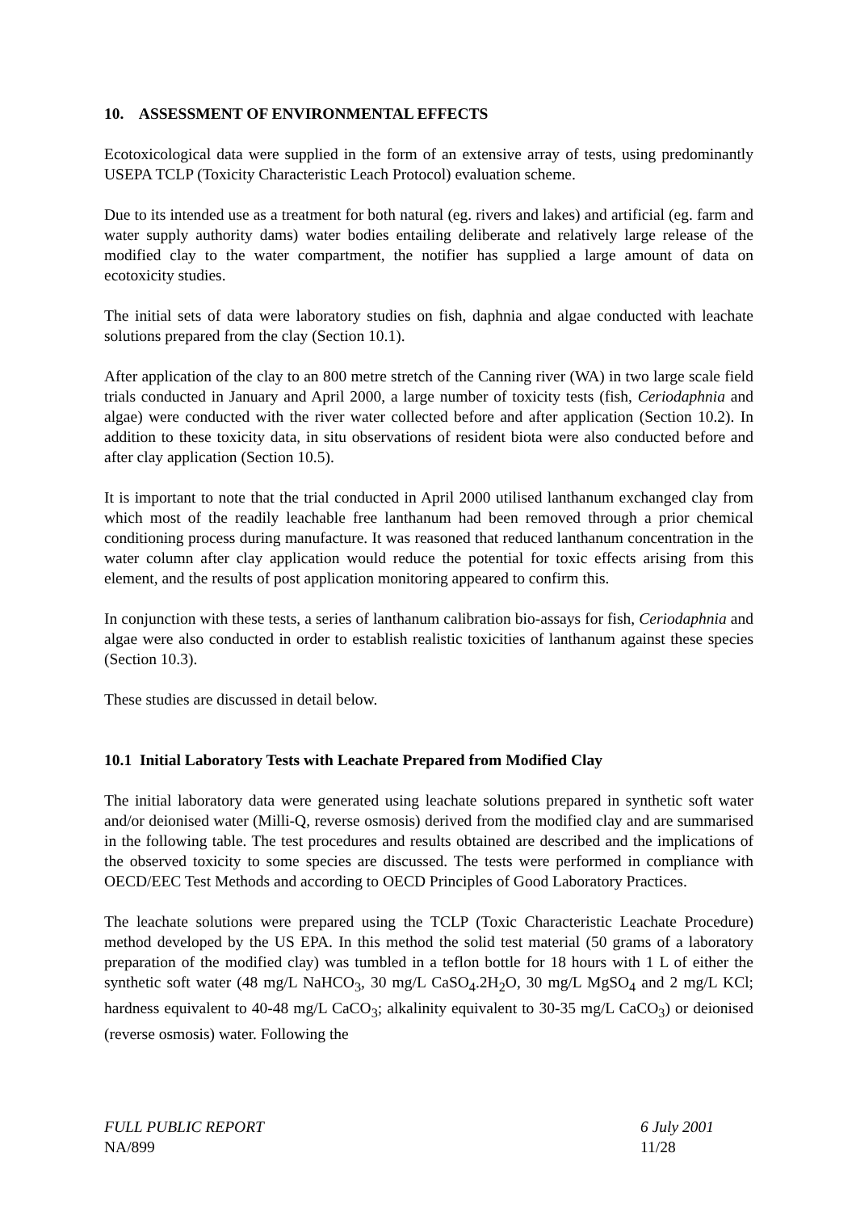10. ASSESSMENT OF ENVIRONMENTAL EFFECTS
Ecotoxicological data were supplied in the form of an extensive array of tests, using predominantly USEPA TCLP (Toxicity Characteristic Leach Protocol) evaluation scheme.
Due to its intended use as a treatment for both natural (eg. rivers and lakes) and artificial (eg. farm and water supply authority dams) water bodies entailing deliberate and relatively large release of the modified clay to the water compartment, the notifier has supplied a large amount of data on ecotoxicity studies.
The initial sets of data were laboratory studies on fish, daphnia and algae conducted with leachate solutions prepared from the clay (Section 10.1).
After application of the clay to an 800 metre stretch of the Canning river (WA) in two large scale field trials conducted in January and April 2000, a large number of toxicity tests (fish, Ceriodaphnia and algae) were conducted with the river water collected before and after application (Section 10.2). In addition to these toxicity data, in situ observations of resident biota were also conducted before and after clay application (Section 10.5).
It is important to note that the trial conducted in April 2000 utilised lanthanum exchanged clay from which most of the readily leachable free lanthanum had been removed through a prior chemical conditioning process during manufacture. It was reasoned that reduced lanthanum concentration in the water column after clay application would reduce the potential for toxic effects arising from this element, and the results of post application monitoring appeared to confirm this.
In conjunction with these tests, a series of lanthanum calibration bio-assays for fish, Ceriodaphnia and algae were also conducted in order to establish realistic toxicities of lanthanum against these species (Section 10.3).
These studies are discussed in detail below.
10.1 Initial Laboratory Tests with Leachate Prepared from Modified Clay
The initial laboratory data were generated using leachate solutions prepared in synthetic soft water and/or deionised water (Milli-Q, reverse osmosis) derived from the modified clay and are summarised in the following table. The test procedures and results obtained are described and the implications of the observed toxicity to some species are discussed. The tests were performed in compliance with OECD/EEC Test Methods and according to OECD Principles of Good Laboratory Practices.
The leachate solutions were prepared using the TCLP (Toxic Characteristic Leachate Procedure) method developed by the US EPA. In this method the solid test material (50 grams of a laboratory preparation of the modified clay) was tumbled in a teflon bottle for 18 hours with 1 L of either the synthetic soft water (48 mg/L NaHCO<sub>3</sub>, 30 mg/L CaSO<sub>4</sub>.2H<sub>2</sub>O, 30 mg/L MgSO<sub>4</sub> and 2 mg/L KCl; hardness equivalent to 40-48 mg/L CaCO<sub>3</sub>; alkalinity equivalent to 30-35 mg/L CaCO<sub>3</sub>) or deionised (reverse osmosis) water. Following the
FULL PUBLIC REPORT
NA/899
6 July 2001
11/28